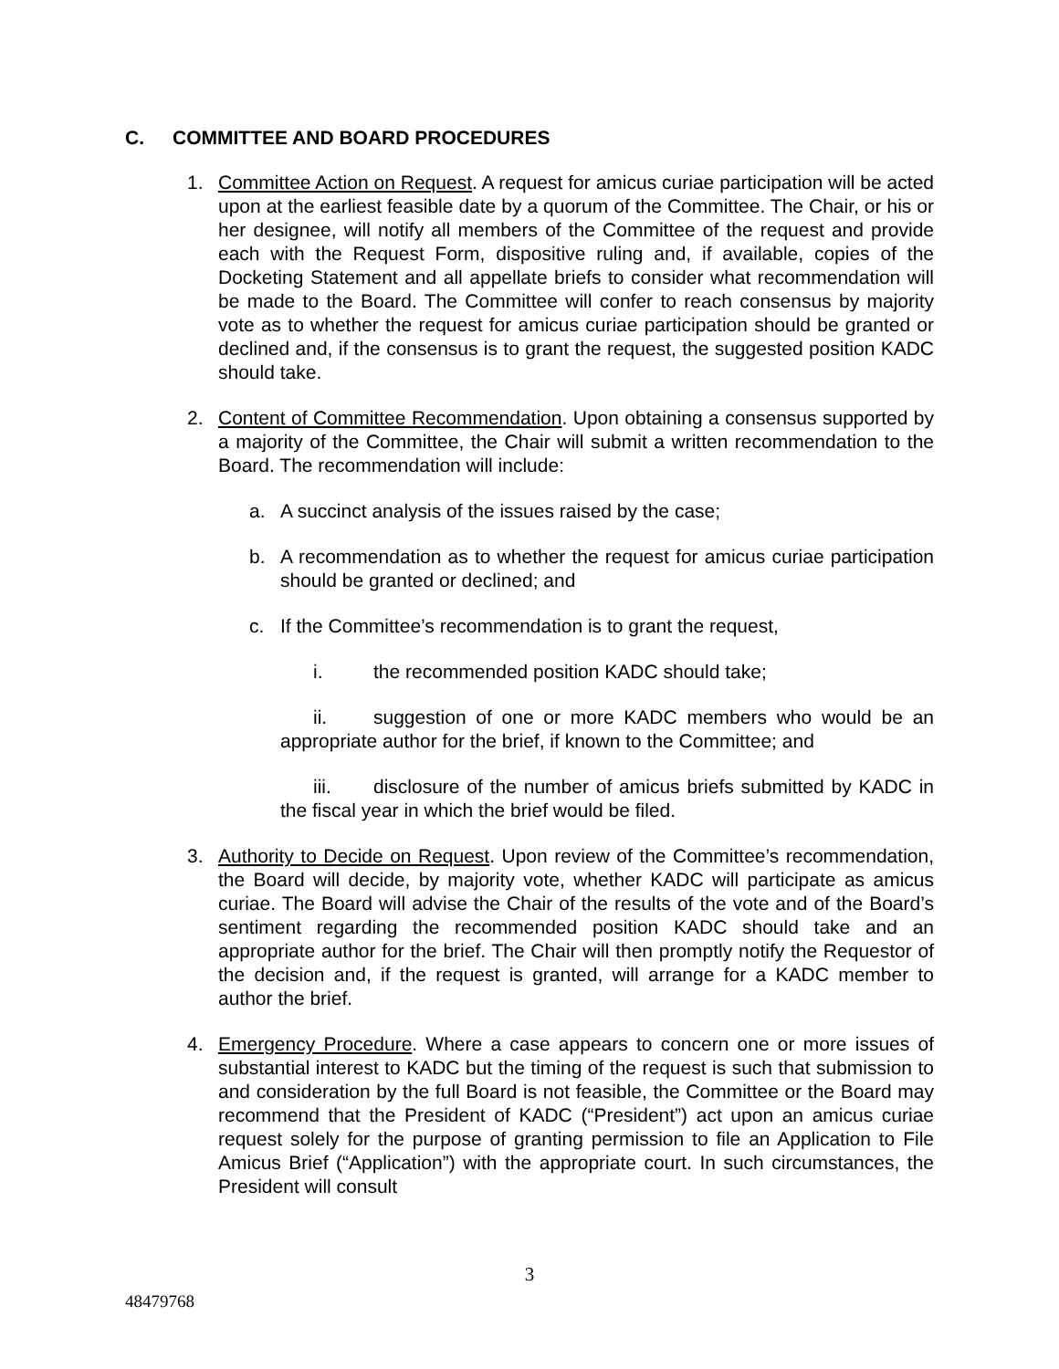C. COMMITTEE AND BOARD PROCEDURES
1. Committee Action on Request. A request for amicus curiae participation will be acted upon at the earliest feasible date by a quorum of the Committee. The Chair, or his or her designee, will notify all members of the Committee of the request and provide each with the Request Form, dispositive ruling and, if available, copies of the Docketing Statement and all appellate briefs to consider what recommendation will be made to the Board. The Committee will confer to reach consensus by majority vote as to whether the request for amicus curiae participation should be granted or declined and, if the consensus is to grant the request, the suggested position KADC should take.
2. Content of Committee Recommendation. Upon obtaining a consensus supported by a majority of the Committee, the Chair will submit a written recommendation to the Board. The recommendation will include:
a. A succinct analysis of the issues raised by the case;
b. A recommendation as to whether the request for amicus curiae participation should be granted or declined; and
c. If the Committee’s recommendation is to grant the request,
i. the recommended position KADC should take;
ii. suggestion of one or more KADC members who would be an appropriate author for the brief, if known to the Committee; and
iii. disclosure of the number of amicus briefs submitted by KADC in the fiscal year in which the brief would be filed.
3. Authority to Decide on Request. Upon review of the Committee’s recommendation, the Board will decide, by majority vote, whether KADC will participate as amicus curiae. The Board will advise the Chair of the results of the vote and of the Board’s sentiment regarding the recommended position KADC should take and an appropriate author for the brief. The Chair will then promptly notify the Requestor of the decision and, if the request is granted, will arrange for a KADC member to author the brief.
4. Emergency Procedure. Where a case appears to concern one or more issues of substantial interest to KADC but the timing of the request is such that submission to and consideration by the full Board is not feasible, the Committee or the Board may recommend that the President of KADC (“President”) act upon an amicus curiae request solely for the purpose of granting permission to file an Application to File Amicus Brief (“Application”) with the appropriate court. In such circumstances, the President will consult
3
48479768